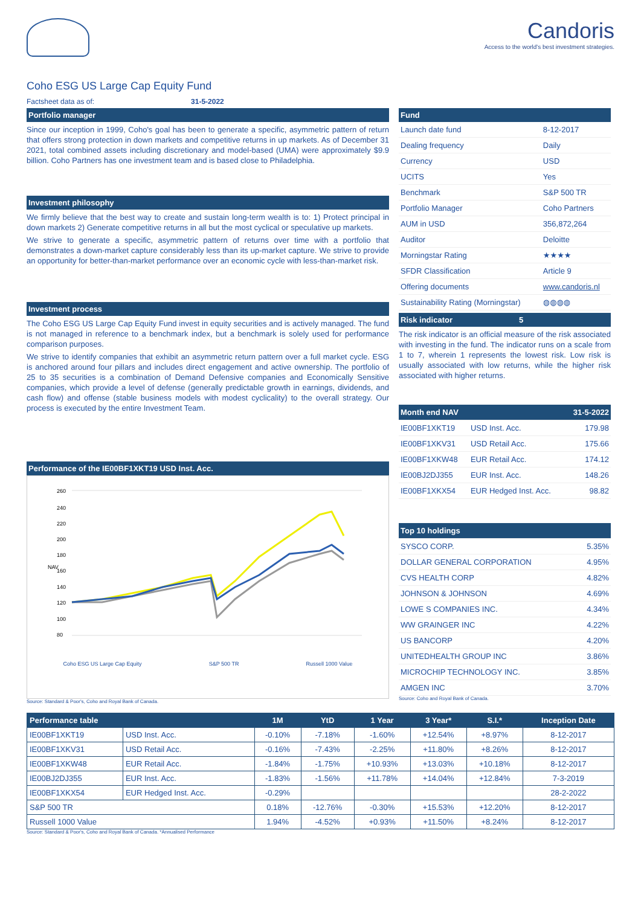Candoris
Access to the world's best investment strategies.
Coho ESG US Large Cap Equity Fund
Factsheet data as of: 31-5-2022
Portfolio manager
Since our inception in 1999, Coho's goal has been to generate a specific, asymmetric pattern of return that offers strong protection in down markets and competitive returns in up markets. As of December 31 2021, total combined assets including discretionary and model-based (UMA) were approximately $9.9 billion. Coho Partners has one investment team and is based close to Philadelphia.
Investment philosophy
We firmly believe that the best way to create and sustain long-term wealth is to: 1) Protect principal in down markets 2) Generate competitive returns in all but the most cyclical or speculative up markets.
We strive to generate a specific, asymmetric pattern of returns over time with a portfolio that demonstrates a down-market capture considerably less than its up-market capture. We strive to provide an opportunity for better-than-market performance over an economic cycle with less-than-market risk.
Investment process
The Coho ESG US Large Cap Equity Fund invest in equity securities and is actively managed. The fund is not managed in reference to a benchmark index, but a benchmark is solely used for performance comparison purposes.
We strive to identify companies that exhibit an asymmetric return pattern over a full market cycle. ESG is anchored around four pillars and includes direct engagement and active ownership. The portfolio of 25 to 35 securities is a combination of Demand Defensive companies and Economically Sensitive companies, which provide a level of defense (generally predictable growth in earnings, dividends, and cash flow) and offense (stable business models with modest cyclicality) to the overall strategy. Our process is executed by the entire Investment Team.
Performance of the IE00BF1XKT19 USD Inst. Acc.
260
240
220
200
180
160
140
120
100
80
NAV
Coho ESG US Large Cap Equity S&P 500 TR Russell 1000 Value
Source: Standard & Poor's, Coho and Royal Bank of Canada.
Fund
| Launch date fund | 8-12-2017 |
| Dealing frequency | Daily |
| Currency | USD |
| UCITS | Yes |
| Benchmark | S&P 500 TR |
| Portfolio Manager | Coho Partners |
| AUM in USD | 356,872,264 |
| Auditor | Deloitte |
| Morningstar Rating | ★★★★ |
| SFDR Classification | Article 9 |
| Offering documents | www.candoris.nl |
| Sustainability Rating (Morningstar) | ◍◍◍◍ |
Risk indicator 5
The risk indicator is an official measure of the risk associated with investing in the fund. The indicator runs on a scale from 1 to 7, wherein 1 represents the lowest risk. Low risk is usually associated with low returns, while the higher risk associated with higher returns.
| Month end NAV | | 31-5-2022 |
| IE00BF1XKT19 | USD Inst. Acc. | 179.98 |
| IE00BF1XKV31 | USD Retail Acc. | 175.66 |
| IE00BF1XKW48 | EUR Retail Acc. | 174.12 |
| IE00BJ2DJ355 | EUR Inst. Acc. | 148.26 |
| IE00BF1XKX54 | EUR Hedged Inst. Acc. | 98.82 |
| Top 10 holdings | |
| SYSCO CORP. | 5.35% |
| DOLLAR GENERAL CORPORATION | 4.95% |
| CVS HEALTH CORP | 4.82% |
| JOHNSON & JOHNSON | 4.69% |
| LOWE S COMPANIES INC. | 4.34% |
| WW GRAINGER INC | 4.22% |
| US BANCORP | 4.20% |
| UNITEDHEALTH GROUP INC | 3.86% |
| MICROCHIP TECHNOLOGY INC. | 3.85% |
| AMGEN INC | 3.70% |
Source: Coho and Royal Bank of Canada.
| Performance table | | 1M | YtD | 1 Year | 3 Year* | S.I.* | Inception Date |
| --- | --- | --- | --- | --- | --- | --- | --- |
| IE00BF1XKT19 | USD Inst. Acc. | -0.10% | -7.18% | -1.60% | +12.54% | +8.97% | 8-12-2017 |
| IE00BF1XKV31 | USD Retail Acc. | -0.16% | -7.43% | -2.25% | +11.80% | +8.26% | 8-12-2017 |
| IE00BF1XKW48 | EUR Retail Acc. | -1.84% | -1.75% | +10.93% | +13.03% | +10.18% | 8-12-2017 |
| IE00BJ2DJ355 | EUR Inst. Acc. | -1.83% | -1.56% | +11.78% | +14.04% | +12.84% | 7-3-2019 |
| IE00BF1XKX54 | EUR Hedged Inst. Acc. | -0.29% | | | | | 28-2-2022 |
| S&P 500 TR | | 0.18% | -12.76% | -0.30% | +15.53% | +12.20% | 8-12-2017 |
| Russell 1000 Value | | 1.94% | -4.52% | +0.93% | +11.50% | +8.24% | 8-12-2017 |
Source: Standard & Poor's, Coho and Royal Bank of Canada. *Annualised Performance